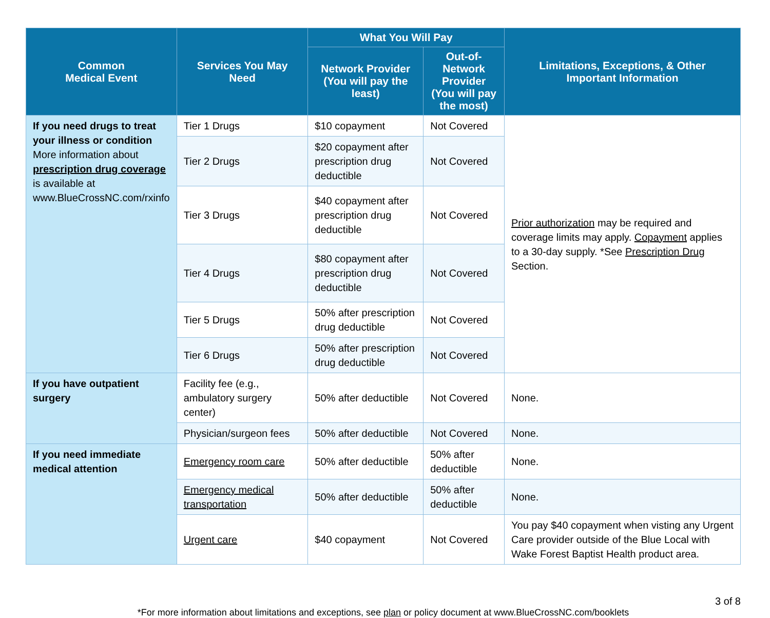| Common Medical Event | Services You May Need | What You Will Pay | | Limitations, Exceptions, & Other Important Information |
| --- | --- | --- | --- | --- |
| | | Network Provider (You will pay the least) | Out-of-Network Provider (You will pay the most) | |
| If you need drugs to treat your illness or condition More information about prescription drug coverage is available at www.BlueCrossNC.com/rxinfo | Tier 1 Drugs | $10 copayment | Not Covered | Prior authorization may be required and coverage limits may apply. Copayment applies to a 30-day supply. *See Prescription Drug Section. |
| | Tier 2 Drugs | $20 copayment after prescription drug deductible | Not Covered | |
| | Tier 3 Drugs | $40 copayment after prescription drug deductible | Not Covered | |
| | Tier 4 Drugs | $80 copayment after prescription drug deductible | Not Covered | |
| | Tier 5 Drugs | 50% after prescription drug deductible | Not Covered | |
| | Tier 6 Drugs | 50% after prescription drug deductible | Not Covered | |
| If you have outpatient surgery | Facility fee (e.g., ambulatory surgery center) | 50% after deductible | Not Covered | None. |
| | Physician/surgeon fees | 50% after deductible | Not Covered | None. |
| If you need immediate medical attention | Emergency room care | 50% after deductible | 50% after deductible | None. |
| | Emergency medical transportation | 50% after deductible | 50% after deductible | None. |
| | Urgent care | $40 copayment | Not Covered | You pay $40 copayment when visting any Urgent Care provider outside of the Blue Local with Wake Forest Baptist Health product area. |
3 of 8
*For more information about limitations and exceptions, see plan or policy document at www.BlueCrossNC.com/booklets